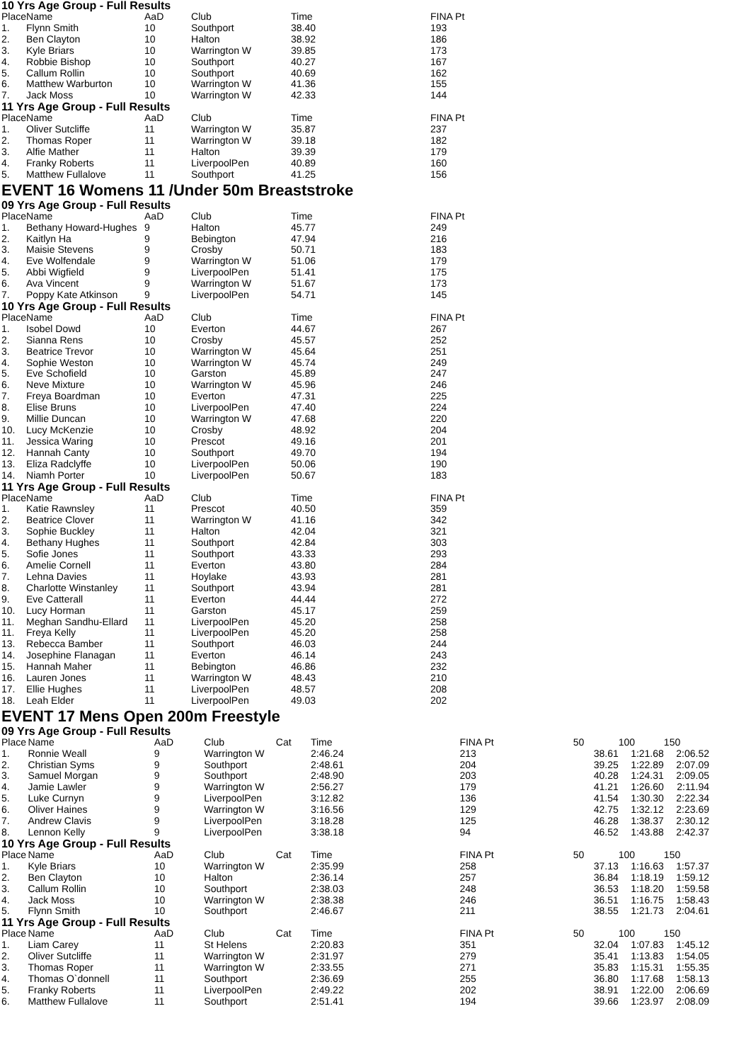10 Yrs Age Group - Full Results
| Place | Name | AaD | Club | | Time | FINA Pt |
| --- | --- | --- | --- | --- | --- | --- |
| 1. | Flynn Smith | 10 | Southport | | 38.40 | 193 |
| 2. | Ben Clayton | 10 | Halton | | 38.92 | 186 |
| 3. | Kyle Briars | 10 | Warrington W | | 39.85 | 173 |
| 4. | Robbie Bishop | 10 | Southport | | 40.27 | 167 |
| 5. | Callum Rollin | 10 | Southport | | 40.69 | 162 |
| 6. | Matthew Warburton | 10 | Warrington W | | 41.36 | 155 |
| 7. | Jack Moss | 10 | Warrington W | | 42.33 | 144 |
11 Yrs Age Group - Full Results
| Place | Name | AaD | Club | | Time | FINA Pt |
| --- | --- | --- | --- | --- | --- | --- |
| 1. | Oliver Sutcliffe | 11 | Warrington W | | 35.87 | 237 |
| 2. | Thomas Roper | 11 | Warrington W | | 39.18 | 182 |
| 3. | Alfie Mather | 11 | Halton | | 39.39 | 179 |
| 4. | Franky Roberts | 11 | LiverpoolPen | | 40.89 | 160 |
| 5. | Matthew Fullalove | 11 | Southport | | 41.25 | 156 |
EVENT 16 Womens 11 /Under 50m Breaststroke
09 Yrs Age Group - Full Results
| Place | Name | AaD | Club | | Time | FINA Pt |
| --- | --- | --- | --- | --- | --- | --- |
| 1. | Bethany Howard-Hughes | 9 | Halton | | 45.77 | 249 |
| 2. | Kaitlyn Ha | 9 | Bebington | | 47.94 | 216 |
| 3. | Maisie Stevens | 9 | Crosby | | 50.71 | 183 |
| 4. | Eve Wolfendale | 9 | Warrington W | | 51.06 | 179 |
| 5. | Abbi Wigfield | 9 | LiverpoolPen | | 51.41 | 175 |
| 6. | Ava Vincent | 9 | Warrington W | | 51.67 | 173 |
| 7. | Poppy Kate Atkinson | 9 | LiverpoolPen | | 54.71 | 145 |
10 Yrs Age Group - Full Results
| Place | Name | AaD | Club | | Time | FINA Pt |
| --- | --- | --- | --- | --- | --- | --- |
| 1. | Isobel Dowd | 10 | Everton | | 44.67 | 267 |
| 2. | Sianna Rens | 10 | Crosby | | 45.57 | 252 |
| 3. | Beatrice Trevor | 10 | Warrington W | | 45.64 | 251 |
| 4. | Sophie Weston | 10 | Warrington W | | 45.74 | 249 |
| 5. | Eve Schofield | 10 | Garston | | 45.89 | 247 |
| 6. | Neve Mixture | 10 | Warrington W | | 45.96 | 246 |
| 7. | Freya Boardman | 10 | Everton | | 47.31 | 225 |
| 8. | Elise Bruns | 10 | LiverpoolPen | | 47.40 | 224 |
| 9. | Millie Duncan | 10 | Warrington W | | 47.68 | 220 |
| 10. | Lucy McKenzie | 10 | Crosby | | 48.92 | 204 |
| 11. | Jessica Waring | 10 | Prescot | | 49.16 | 201 |
| 12. | Hannah Canty | 10 | Southport | | 49.70 | 194 |
| 13. | Eliza Radclyffe | 10 | LiverpoolPen | | 50.06 | 190 |
| 14. | Niamh Porter | 10 | LiverpoolPen | | 50.67 | 183 |
11 Yrs Age Group - Full Results
| Place | Name | AaD | Club | | Time | FINA Pt |
| --- | --- | --- | --- | --- | --- | --- |
| 1. | Katie Rawnsley | 11 | Prescot | | 40.50 | 359 |
| 2. | Beatrice Clover | 11 | Warrington W | | 41.16 | 342 |
| 3. | Sophie Buckley | 11 | Halton | | 42.04 | 321 |
| 4. | Bethany Hughes | 11 | Southport | | 42.84 | 303 |
| 5. | Sofie Jones | 11 | Southport | | 43.33 | 293 |
| 6. | Amelie Cornell | 11 | Everton | | 43.80 | 284 |
| 7. | Lehna Davies | 11 | Hoylake | | 43.93 | 281 |
| 8. | Charlotte Winstanley | 11 | Southport | | 43.94 | 281 |
| 9. | Eve Catterall | 11 | Everton | | 44.44 | 272 |
| 10. | Lucy Horman | 11 | Garston | | 45.17 | 259 |
| 11. | Meghan Sandhu-Ellard | 11 | LiverpoolPen | | 45.20 | 258 |
| 11. | Freya Kelly | 11 | LiverpoolPen | | 45.20 | 258 |
| 13. | Rebecca Bamber | 11 | Southport | | 46.03 | 244 |
| 14. | Josephine Flanagan | 11 | Everton | | 46.14 | 243 |
| 15. | Hannah Maher | 11 | Bebington | | 46.86 | 232 |
| 16. | Lauren Jones | 11 | Warrington W | | 48.43 | 210 |
| 17. | Ellie Hughes | 11 | LiverpoolPen | | 48.57 | 208 |
| 18. | Leah Elder | 11 | LiverpoolPen | | 49.03 | 202 |
EVENT 17 Mens Open 200m Freestyle
09 Yrs Age Group - Full Results
| Place | Name | AaD | Club | Cat | Time | FINA Pt | 50 | 100 | 150 |
| --- | --- | --- | --- | --- | --- | --- | --- | --- | --- |
| 1. | Ronnie Weall | 9 | Warrington W | | 2:46.24 | 213 | 38.61 | 1:21.68 | 2:06.52 |
| 2. | Christian Syms | 9 | Southport | | 2:48.61 | 204 | 39.25 | 1:22.89 | 2:07.09 |
| 3. | Samuel Morgan | 9 | Southport | | 2:48.90 | 203 | 40.28 | 1:24.31 | 2:09.05 |
| 4. | Jamie Lawler | 9 | Warrington W | | 2:56.27 | 179 | 41.21 | 1:26.60 | 2:11.94 |
| 5. | Luke Curnyn | 9 | LiverpoolPen | | 3:12.82 | 136 | 41.54 | 1:30.30 | 2:22.34 |
| 6. | Oliver Haines | 9 | Warrington W | | 3:16.56 | 129 | 42.75 | 1:32.12 | 2:23.69 |
| 7. | Andrew Clavis | 9 | LiverpoolPen | | 3:18.28 | 125 | 46.28 | 1:38.37 | 2:30.12 |
| 8. | Lennon Kelly | 9 | LiverpoolPen | | 3:38.18 | 94 | 46.52 | 1:43.88 | 2:42.37 |
10 Yrs Age Group - Full Results
| Place | Name | AaD | Club | Cat | Time | FINA Pt | 50 | 100 | 150 |
| --- | --- | --- | --- | --- | --- | --- | --- | --- | --- |
| 1. | Kyle Briars | 10 | Warrington W | | 2:35.99 | 258 | 37.13 | 1:16.63 | 1:57.37 |
| 2. | Ben Clayton | 10 | Halton | | 2:36.14 | 257 | 36.84 | 1:18.19 | 1:59.12 |
| 3. | Callum Rollin | 10 | Southport | | 2:38.03 | 248 | 36.53 | 1:18.20 | 1:59.58 |
| 4. | Jack Moss | 10 | Warrington W | | 2:38.38 | 246 | 36.51 | 1:16.75 | 1:58.43 |
| 5. | Flynn Smith | 10 | Southport | | 2:46.67 | 211 | 38.55 | 1:21.73 | 2:04.61 |
11 Yrs Age Group - Full Results
| Place | Name | AaD | Club | Cat | Time | FINA Pt | 50 | 100 | 150 |
| --- | --- | --- | --- | --- | --- | --- | --- | --- | --- |
| 1. | Liam Carey | 11 | St Helens | | 2:20.83 | 351 | 32.04 | 1:07.83 | 1:45.12 |
| 2. | Oliver Sutcliffe | 11 | Warrington W | | 2:31.97 | 279 | 35.41 | 1:13.83 | 1:54.05 |
| 3. | Thomas Roper | 11 | Warrington W | | 2:33.55 | 271 | 35.83 | 1:15.31 | 1:55.35 |
| 4. | Thomas O`donnell | 11 | Southport | | 2:36.69 | 255 | 36.80 | 1:17.68 | 1:58.13 |
| 5. | Franky Roberts | 11 | LiverpoolPen | | 2:49.22 | 202 | 38.91 | 1:22.00 | 2:06.69 |
| 6. | Matthew Fullalove | 11 | Southport | | 2:51.41 | 194 | 39.66 | 1:23.97 | 2:08.09 |